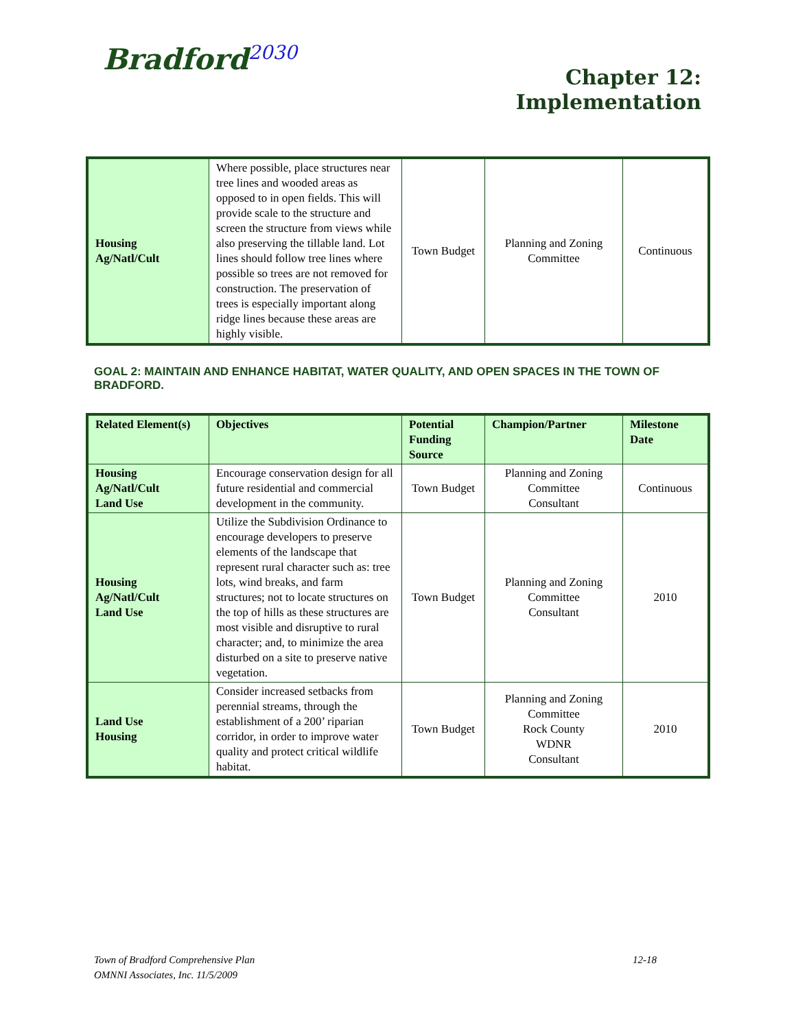Bradford<sup>2030</sup>
Chapter 12:
Implementation
| Housing Ag/Natl/Cult | Where possible, place structures near tree lines and wooded areas as opposed to in open fields. This will provide scale to the structure and screen the structure from views while also preserving the tillable land. Lot lines should follow tree lines where possible so trees are not removed for construction. The preservation of trees is especially important along ridge lines because these areas are highly visible. | Town Budget | Planning and Zoning Committee | Continuous |
GOAL 2: MAINTAIN AND ENHANCE HABITAT, WATER QUALITY, AND OPEN SPACES IN THE TOWN OF BRADFORD.
| Related Element(s) | Objectives | Potential Funding Source | Champion/Partner | Milestone Date |
| --- | --- | --- | --- | --- |
| Housing Ag/Natl/Cult Land Use | Encourage conservation design for all future residential and commercial development in the community. | Town Budget | Planning and Zoning Committee Consultant | Continuous |
| Housing Ag/Natl/Cult Land Use | Utilize the Subdivision Ordinance to encourage developers to preserve elements of the landscape that represent rural character such as: tree lots, wind breaks, and farm structures; not to locate structures on the top of hills as these structures are most visible and disruptive to rural character; and, to minimize the area disturbed on a site to preserve native vegetation. | Town Budget | Planning and Zoning Committee Consultant | 2010 |
| Land Use Housing | Consider increased setbacks from perennial streams, through the establishment of a 200’ riparian corridor, in order to improve water quality and protect critical wildlife habitat. | Town Budget | Planning and Zoning Committee Rock County WDNR Consultant | 2010 |
Town of Bradford Comprehensive Plan 12-18
OMNNI Associates, Inc. 11/5/2009